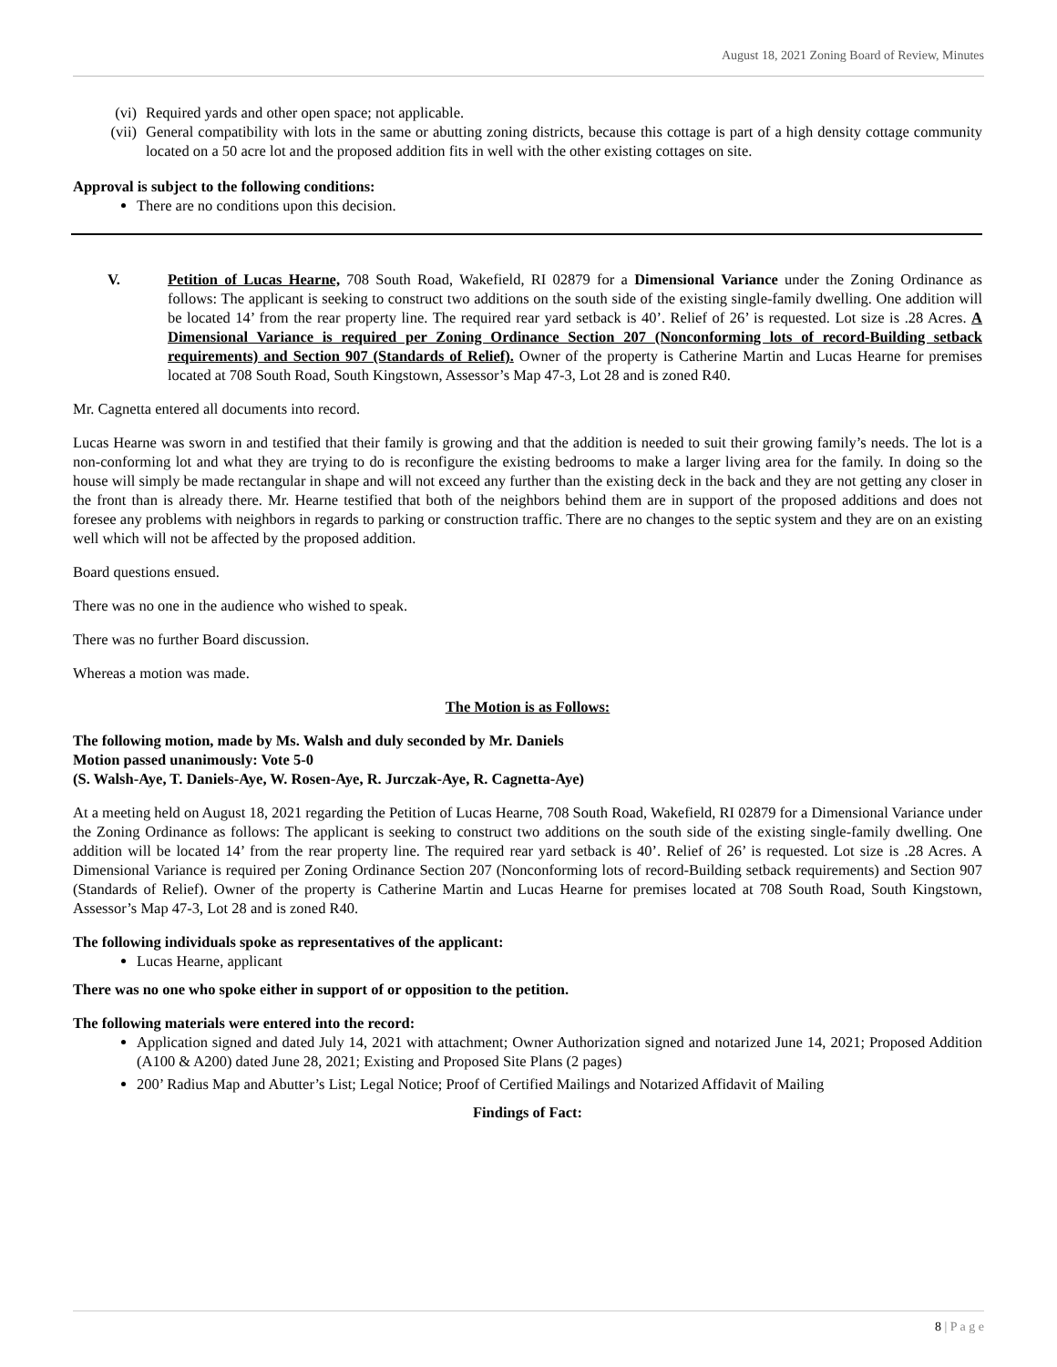August 18, 2021 Zoning Board of Review, Minutes
(vi) Required yards and other open space; not applicable.
(vii) General compatibility with lots in the same or abutting zoning districts, because this cottage is part of a high density cottage community located on a 50 acre lot and the proposed addition fits in well with the other existing cottages on site.
Approval is subject to the following conditions:
There are no conditions upon this decision.
V. Petition of Lucas Hearne, 708 South Road, Wakefield, RI 02879 for a Dimensional Variance under the Zoning Ordinance as follows: The applicant is seeking to construct two additions on the south side of the existing single-family dwelling. One addition will be located 14’ from the rear property line. The required rear yard setback is 40’. Relief of 26’ is requested. Lot size is .28 Acres. A Dimensional Variance is required per Zoning Ordinance Section 207 (Nonconforming lots of record-Building setback requirements) and Section 907 (Standards of Relief). Owner of the property is Catherine Martin and Lucas Hearne for premises located at 708 South Road, South Kingstown, Assessor’s Map 47-3, Lot 28 and is zoned R40.
Mr. Cagnetta entered all documents into record.
Lucas Hearne was sworn in and testified that their family is growing and that the addition is needed to suit their growing family’s needs. The lot is a non-conforming lot and what they are trying to do is reconfigure the existing bedrooms to make a larger living area for the family. In doing so the house will simply be made rectangular in shape and will not exceed any further than the existing deck in the back and they are not getting any closer in the front than is already there. Mr. Hearne testified that both of the neighbors behind them are in support of the proposed additions and does not foresee any problems with neighbors in regards to parking or construction traffic. There are no changes to the septic system and they are on an existing well which will not be affected by the proposed addition.
Board questions ensued.
There was no one in the audience who wished to speak.
There was no further Board discussion.
Whereas a motion was made.
The Motion is as Follows:
The following motion, made by Ms. Walsh and duly seconded by Mr. Daniels
Motion passed unanimously: Vote 5-0
(S. Walsh-Aye, T. Daniels-Aye, W. Rosen-Aye, R. Jurczak-Aye, R. Cagnetta-Aye)
At a meeting held on August 18, 2021 regarding the Petition of Lucas Hearne, 708 South Road, Wakefield, RI 02879 for a Dimensional Variance under the Zoning Ordinance as follows: The applicant is seeking to construct two additions on the south side of the existing single-family dwelling. One addition will be located 14’ from the rear property line. The required rear yard setback is 40’. Relief of 26’ is requested. Lot size is .28 Acres. A Dimensional Variance is required per Zoning Ordinance Section 207 (Nonconforming lots of record-Building setback requirements) and Section 907 (Standards of Relief). Owner of the property is Catherine Martin and Lucas Hearne for premises located at 708 South Road, South Kingstown, Assessor’s Map 47-3, Lot 28 and is zoned R40.
The following individuals spoke as representatives of the applicant:
Lucas Hearne, applicant
There was no one who spoke either in support of or opposition to the petition.
The following materials were entered into the record:
Application signed and dated July 14, 2021 with attachment; Owner Authorization signed and notarized June 14, 2021; Proposed Addition (A100 & A200) dated June 28, 2021; Existing and Proposed Site Plans (2 pages)
200’ Radius Map and Abutter’s List; Legal Notice; Proof of Certified Mailings and Notarized Affidavit of Mailing
Findings of Fact:
8 | P a g e